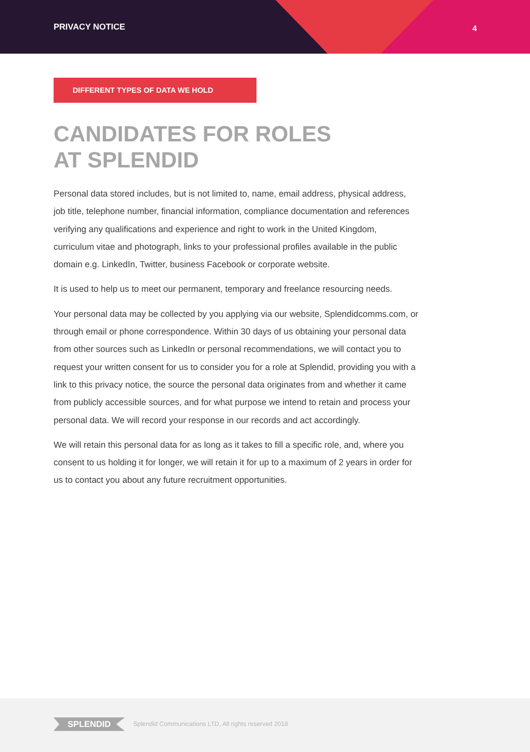PRIVACY NOTICE 4
DIFFERENT TYPES OF DATA WE HOLD
CANDIDATES FOR ROLES
AT SPLENDID
Personal data stored includes, but is not limited to, name, email address, physical address, job title, telephone number, financial information, compliance documentation and references verifying any qualifications and experience and right to work in the United Kingdom, curriculum vitae and photograph, links to your professional profiles available in the public domain e.g. LinkedIn, Twitter, business Facebook or corporate website.
It is used to help us to meet our permanent, temporary and freelance resourcing needs.
Your personal data may be collected by you applying via our website, Splendidcomms.com, or through email or phone correspondence. Within 30 days of us obtaining your personal data from other sources such as LinkedIn or personal recommendations, we will contact you to request your written consent for us to consider you for a role at Splendid, providing you with a link to this privacy notice, the source the personal data originates from and whether it came from publicly accessible sources, and for what purpose we intend to retain and process your personal data. We will record your response in our records and act accordingly.
We will retain this personal data for as long as it takes to fill a specific role, and, where you consent to us holding it for longer, we will retain it for up to a maximum of 2 years in order for us to contact you about any future recruitment opportunities.
SPLENDID
Splendid Communications LTD, All rights reserved 2018